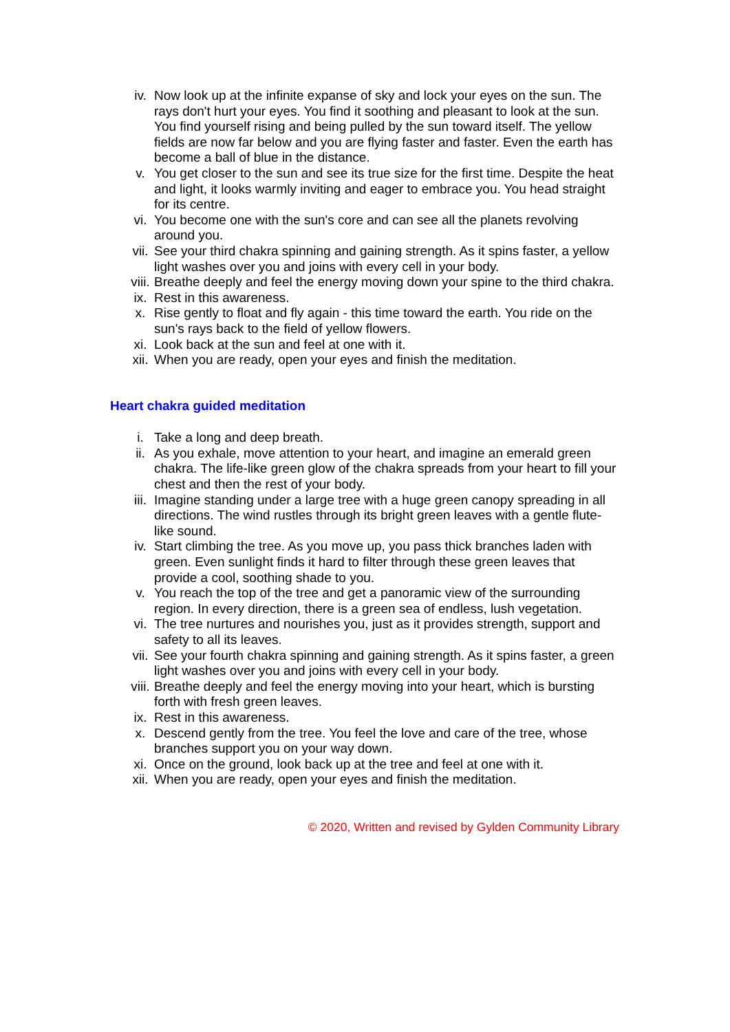iv. Now look up at the infinite expanse of sky and lock your eyes on the sun. The rays don't hurt your eyes. You find it soothing and pleasant to look at the sun. You find yourself rising and being pulled by the sun toward itself. The yellow fields are now far below and you are flying faster and faster. Even the earth has become a ball of blue in the distance.
v. You get closer to the sun and see its true size for the first time. Despite the heat and light, it looks warmly inviting and eager to embrace you. You head straight for its centre.
vi. You become one with the sun's core and can see all the planets revolving around you.
vii. See your third chakra spinning and gaining strength. As it spins faster, a yellow light washes over you and joins with every cell in your body.
viii. Breathe deeply and feel the energy moving down your spine to the third chakra.
ix. Rest in this awareness.
x. Rise gently to float and fly again - this time toward the earth. You ride on the sun's rays back to the field of yellow flowers.
xi. Look back at the sun and feel at one with it.
xii. When you are ready, open your eyes and finish the meditation.
Heart chakra guided meditation
i. Take a long and deep breath.
ii. As you exhale, move attention to your heart, and imagine an emerald green chakra. The life-like green glow of the chakra spreads from your heart to fill your chest and then the rest of your body.
iii. Imagine standing under a large tree with a huge green canopy spreading in all directions. The wind rustles through its bright green leaves with a gentle flute-like sound.
iv. Start climbing the tree. As you move up, you pass thick branches laden with green. Even sunlight finds it hard to filter through these green leaves that provide a cool, soothing shade to you.
v. You reach the top of the tree and get a panoramic view of the surrounding region. In every direction, there is a green sea of endless, lush vegetation.
vi. The tree nurtures and nourishes you, just as it provides strength, support and safety to all its leaves.
vii. See your fourth chakra spinning and gaining strength. As it spins faster, a green light washes over you and joins with every cell in your body.
viii. Breathe deeply and feel the energy moving into your heart, which is bursting forth with fresh green leaves.
ix. Rest in this awareness.
x. Descend gently from the tree. You feel the love and care of the tree, whose branches support you on your way down.
xi. Once on the ground, look back up at the tree and feel at one with it.
xii. When you are ready, open your eyes and finish the meditation.
© 2020, Written and revised by Gylden Community Library